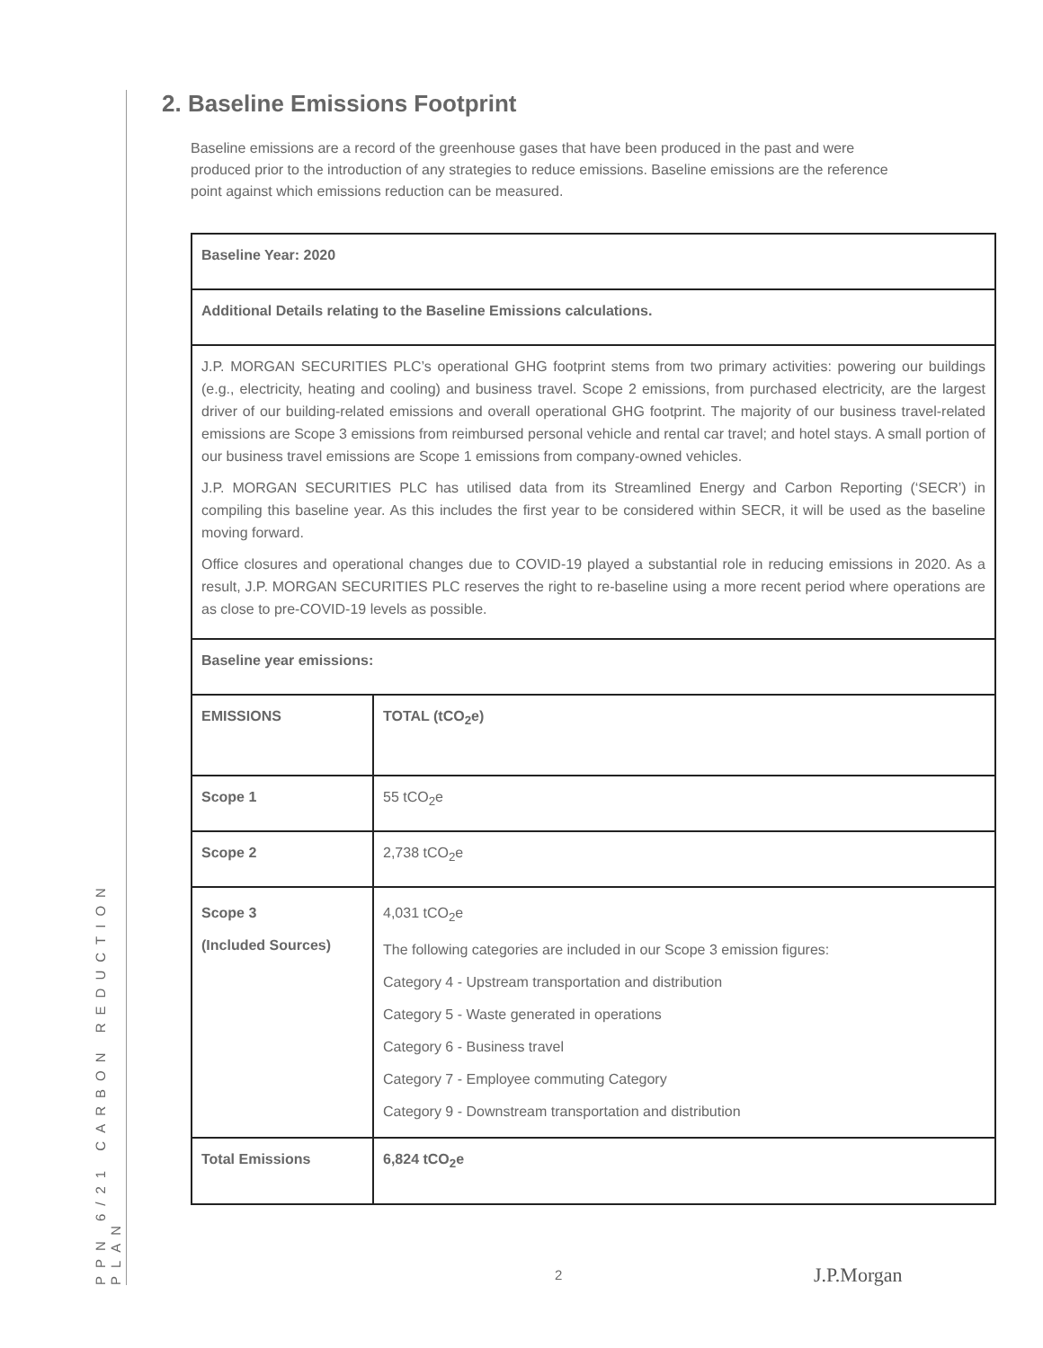PPN 6/21 CARBON REDUCTION PLAN
2. Baseline Emissions Footprint
Baseline emissions are a record of the greenhouse gases that have been produced in the past and were produced prior to the introduction of any strategies to reduce emissions. Baseline emissions are the reference point against which emissions reduction can be measured.
| Baseline Year: 2020 | |
| Additional Details relating to the Baseline Emissions calculations. | |
| J.P. MORGAN SECURITIES PLC’s operational GHG footprint stems from two primary activities: powering our buildings (e.g., electricity, heating and cooling) and business travel. Scope 2 emissions, from purchased electricity, are the largest driver of our building-related emissions and overall operational GHG footprint. The majority of our business travel-related emissions are Scope 3 emissions from reimbursed personal vehicle and rental car travel; and hotel stays. A small portion of our business travel emissions are Scope 1 emissions from company-owned vehicles. J.P. MORGAN SECURITIES PLC has utilised data from its Streamlined Energy and Carbon Reporting (‘SECR’) in compiling this baseline year. As this includes the first year to be considered within SECR, it will be used as the baseline moving forward. Office closures and operational changes due to COVID-19 played a substantial role in reducing emissions in 2020. As a result, J.P. MORGAN SECURITIES PLC reserves the right to re-baseline using a more recent period where operations are as close to pre-COVID-19 levels as possible. | |
| Baseline year emissions: | |
| EMISSIONS | TOTAL (tCO<sub>2</sub>e) |
| Scope 1 | 55 tCO<sub>2</sub>e |
| Scope 2 | 2,738 tCO<sub>2</sub>e |
| Scope 3 (Included Sources) | 4,031 tCO<sub>2</sub>e The following categories are included in our Scope 3 emission figures: Category 4 - Upstream transportation and distribution Category 5 - Waste generated in operations Category 6 - Business travel Category 7 - Employee commuting Category Category 9 - Downstream transportation and distribution |
| Total Emissions | 6,824 tCO<sub>2</sub>e |
2 J.P.Morgan